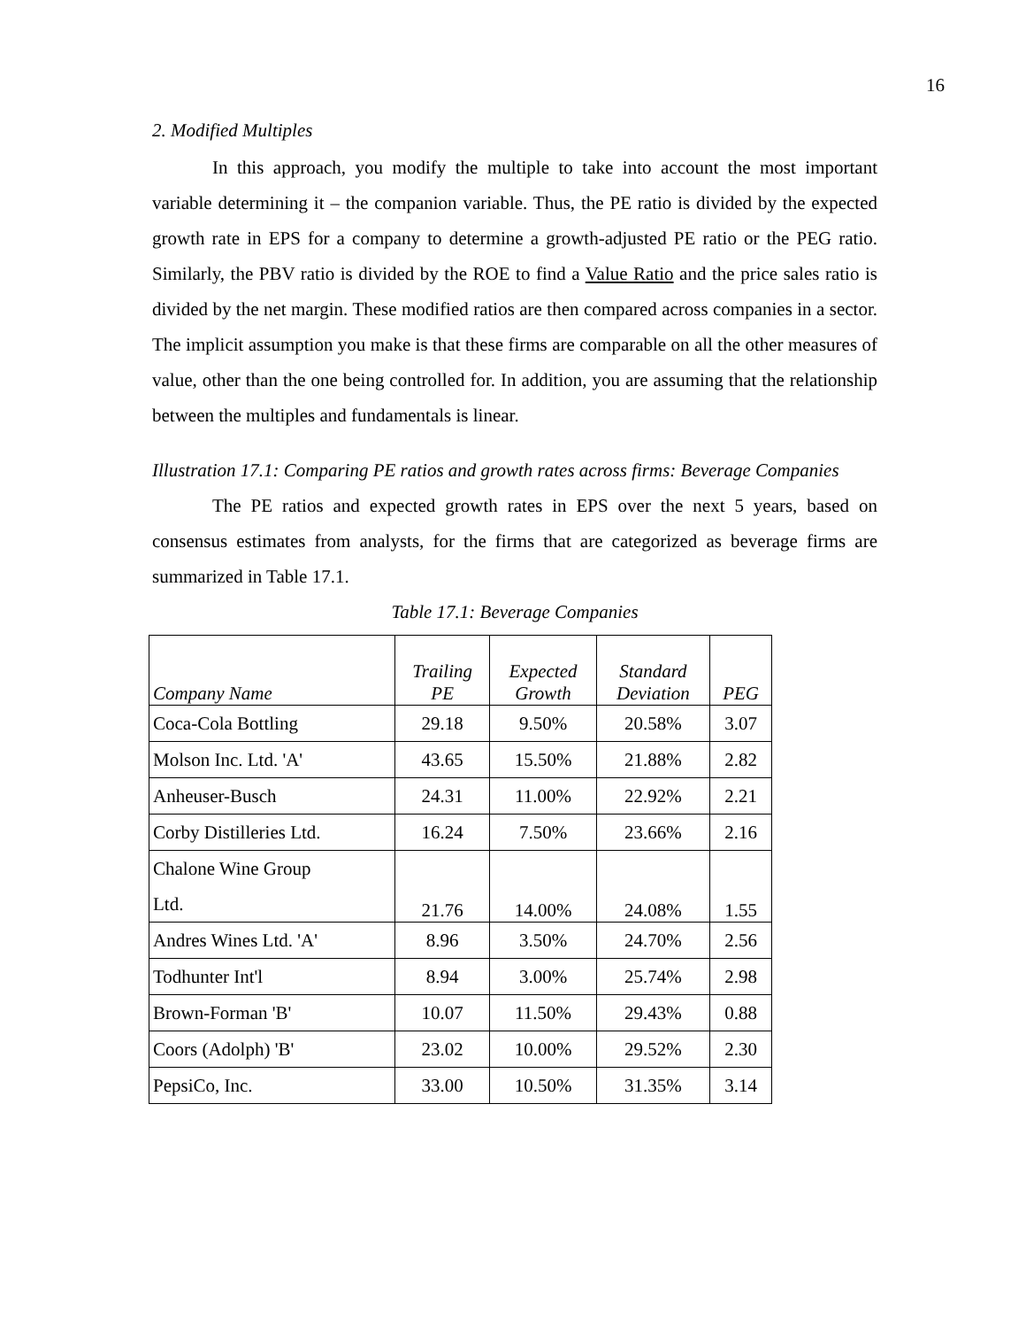16
2. Modified Multiples
In this approach, you modify the multiple to take into account the most important variable determining it – the companion variable. Thus, the PE ratio is divided by the expected growth rate in EPS for a company to determine a growth-adjusted PE ratio or the PEG ratio. Similarly, the PBV ratio is divided by the ROE to find a Value Ratio and the price sales ratio is divided by the net margin. These modified ratios are then compared across companies in a sector. The implicit assumption you make is that these firms are comparable on all the other measures of value, other than the one being controlled for. In addition, you are assuming that the relationship between the multiples and fundamentals is linear.
Illustration 17.1: Comparing PE ratios and growth rates across firms: Beverage Companies
The PE ratios and expected growth rates in EPS over the next 5 years, based on consensus estimates from analysts, for the firms that are categorized as beverage firms are summarized in Table 17.1.
Table 17.1: Beverage Companies
| Company Name | Trailing PE | Expected Growth | Standard Deviation | PEG |
| --- | --- | --- | --- | --- |
| Coca-Cola Bottling | 29.18 | 9.50% | 20.58% | 3.07 |
| Molson Inc. Ltd. 'A' | 43.65 | 15.50% | 21.88% | 2.82 |
| Anheuser-Busch | 24.31 | 11.00% | 22.92% | 2.21 |
| Corby Distilleries Ltd. | 16.24 | 7.50% | 23.66% | 2.16 |
| Chalone Wine Group Ltd. | 21.76 | 14.00% | 24.08% | 1.55 |
| Andres Wines Ltd. 'A' | 8.96 | 3.50% | 24.70% | 2.56 |
| Todhunter Int'l | 8.94 | 3.00% | 25.74% | 2.98 |
| Brown-Forman 'B' | 10.07 | 11.50% | 29.43% | 0.88 |
| Coors (Adolph) 'B' | 23.02 | 10.00% | 29.52% | 2.30 |
| PepsiCo, Inc. | 33.00 | 10.50% | 31.35% | 3.14 |